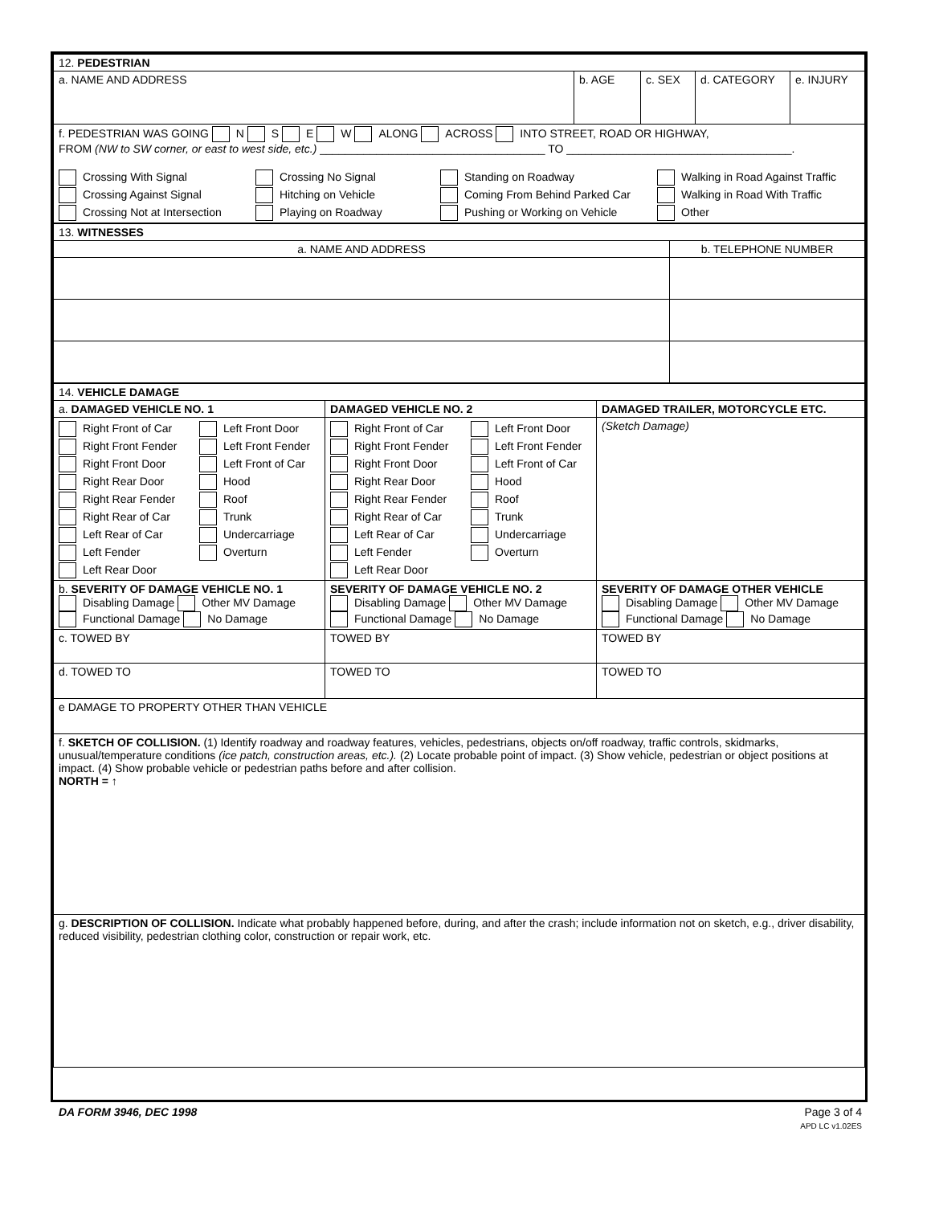| 12. PEDESTRIAN | | | | |
| a. NAME AND ADDRESS | b. AGE | c. SEX | d. CATEGORY | e. INJURY |
| f. PEDESTRIAN WAS GOING N S E W ALONG ACROSS INTO STREET, ROAD OR HIGHWAY, FROM (NW to SW corner, or east to west side, etc.) ____________________________________ TO ____________________________________. Crossing With Signal Crossing No Signal Standing on Roadway Walking in Road Against Traffic Crossing Against Signal Hitching on Vehicle Coming From Behind Parked Car Walking in Road With Traffic Crossing Not at Intersection Playing on Roadway Pushing or Working on Vehicle Other | | | | |
| 13. WITNESSES | |
| a. NAME AND ADDRESS | b. TELEPHONE NUMBER |
| 14. VEHICLE DAMAGE | | |
| a. DAMAGED VEHICLE NO. 1 | DAMAGED VEHICLE NO. 2 | DAMAGED TRAILER, MOTORCYCLE ETC. |
| Right Front of Car Left Front Door Right Front Fender Left Front Fender Right Front Door Left Front of Car Right Rear Door Hood Right Rear Fender Roof Right Rear of Car Trunk Left Rear of Car Undercarriage Left Fender Overturn Left Rear Door | Right Front of Car Left Front Door Right Front Fender Left Front Fender Right Front Door Left Front of Car Right Rear Door Hood Right Rear Fender Roof Right Rear of Car Trunk Left Rear of Car Undercarriage Left Fender Overturn Left Rear Door | (Sketch Damage) |
| b. SEVERITY OF DAMAGE VEHICLE NO. 1 Disabling Damage Other MV Damage Functional Damage No Damage | SEVERITY OF DAMAGE VEHICLE NO. 2 Disabling Damage Other MV Damage Functional Damage No Damage | SEVERITY OF DAMAGE OTHER VEHICLE Disabling Damage Other MV Damage Functional Damage No Damage |
| c. TOWED BY | TOWED BY | TOWED BY |
| d. TOWED TO | TOWED TO | TOWED TO |
| e DAMAGE TO PROPERTY OTHER THAN VEHICLE | | |
| f. SKETCH OF COLLISION. (1) Identify roadway and roadway features, vehicles, pedestrians, objects on/off roadway, traffic controls, skidmarks, unusual/temperature conditions (ice patch, construction areas, etc.). (2) Locate probable point of impact. (3) Show vehicle, pedestrian or object positions at impact. (4) Show probable vehicle or pedestrian paths before and after collision. NORTH = ↑ | | |
| g. DESCRIPTION OF COLLISION. Indicate what probably happened before, during, and after the crash; include information not on sketch, e.g., driver disability, reduced visibility, pedestrian clothing color, construction or repair work, etc. | | |
DA FORM 3946, DEC 1998 Page 3 of 4
APD LC v1.02ES